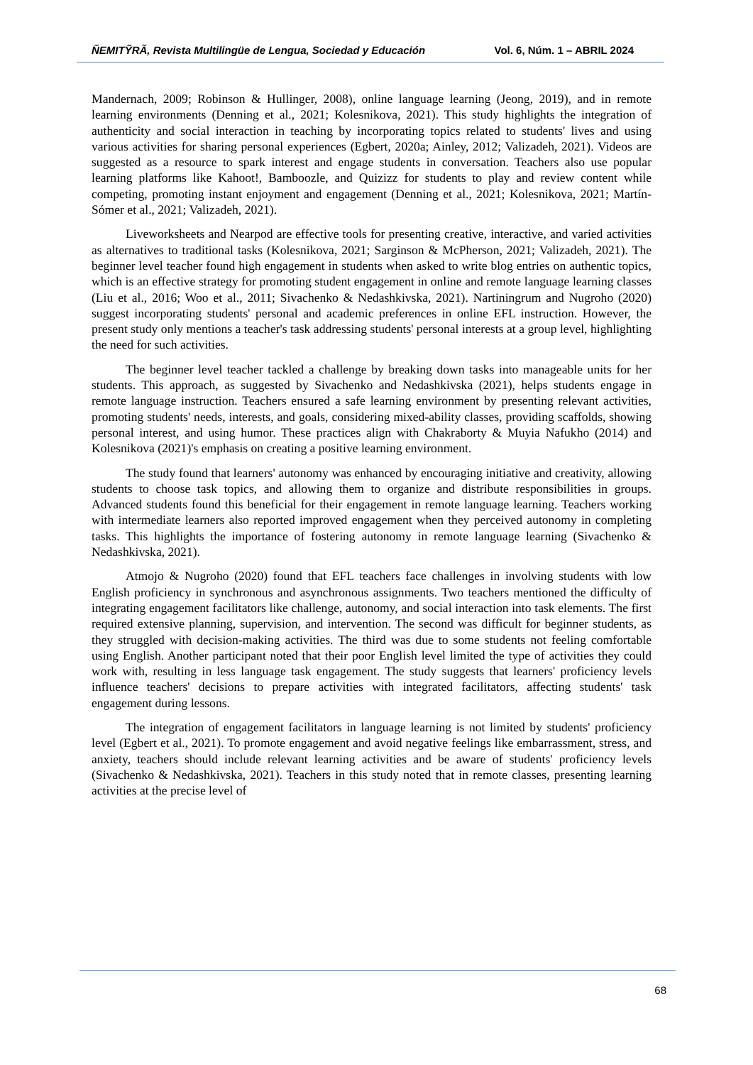ÑEMITỸRÃ, Revista Multilingüe de Lengua, Sociedad y Educación Vol. 6, Núm. 1 – ABRIL 2024
Mandernach, 2009; Robinson & Hullinger, 2008), online language learning (Jeong, 2019), and in remote learning environments (Denning et al., 2021; Kolesnikova, 2021). This study highlights the integration of authenticity and social interaction in teaching by incorporating topics related to students' lives and using various activities for sharing personal experiences (Egbert, 2020a; Ainley, 2012; Valizadeh, 2021). Videos are suggested as a resource to spark interest and engage students in conversation. Teachers also use popular learning platforms like Kahoot!, Bamboozle, and Quizizz for students to play and review content while competing, promoting instant enjoyment and engagement (Denning et al., 2021; Kolesnikova, 2021; Martín-Sómer et al., 2021; Valizadeh, 2021).
Liveworksheets and Nearpod are effective tools for presenting creative, interactive, and varied activities as alternatives to traditional tasks (Kolesnikova, 2021; Sarginson & McPherson, 2021; Valizadeh, 2021). The beginner level teacher found high engagement in students when asked to write blog entries on authentic topics, which is an effective strategy for promoting student engagement in online and remote language learning classes (Liu et al., 2016; Woo et al., 2011; Sivachenko & Nedashkivska, 2021). Nartiningrum and Nugroho (2020) suggest incorporating students' personal and academic preferences in online EFL instruction. However, the present study only mentions a teacher's task addressing students' personal interests at a group level, highlighting the need for such activities.
The beginner level teacher tackled a challenge by breaking down tasks into manageable units for her students. This approach, as suggested by Sivachenko and Nedashkivska (2021), helps students engage in remote language instruction. Teachers ensured a safe learning environment by presenting relevant activities, promoting students' needs, interests, and goals, considering mixed-ability classes, providing scaffolds, showing personal interest, and using humor. These practices align with Chakraborty & Muyia Nafukho (2014) and Kolesnikova (2021)'s emphasis on creating a positive learning environment.
The study found that learners' autonomy was enhanced by encouraging initiative and creativity, allowing students to choose task topics, and allowing them to organize and distribute responsibilities in groups. Advanced students found this beneficial for their engagement in remote language learning. Teachers working with intermediate learners also reported improved engagement when they perceived autonomy in completing tasks. This highlights the importance of fostering autonomy in remote language learning (Sivachenko & Nedashkivska, 2021).
Atmojo & Nugroho (2020) found that EFL teachers face challenges in involving students with low English proficiency in synchronous and asynchronous assignments. Two teachers mentioned the difficulty of integrating engagement facilitators like challenge, autonomy, and social interaction into task elements. The first required extensive planning, supervision, and intervention. The second was difficult for beginner students, as they struggled with decision-making activities. The third was due to some students not feeling comfortable using English. Another participant noted that their poor English level limited the type of activities they could work with, resulting in less language task engagement. The study suggests that learners' proficiency levels influence teachers' decisions to prepare activities with integrated facilitators, affecting students' task engagement during lessons.
The integration of engagement facilitators in language learning is not limited by students' proficiency level (Egbert et al., 2021). To promote engagement and avoid negative feelings like embarrassment, stress, and anxiety, teachers should include relevant learning activities and be aware of students' proficiency levels (Sivachenko & Nedashkivska, 2021). Teachers in this study noted that in remote classes, presenting learning activities at the precise level of
68